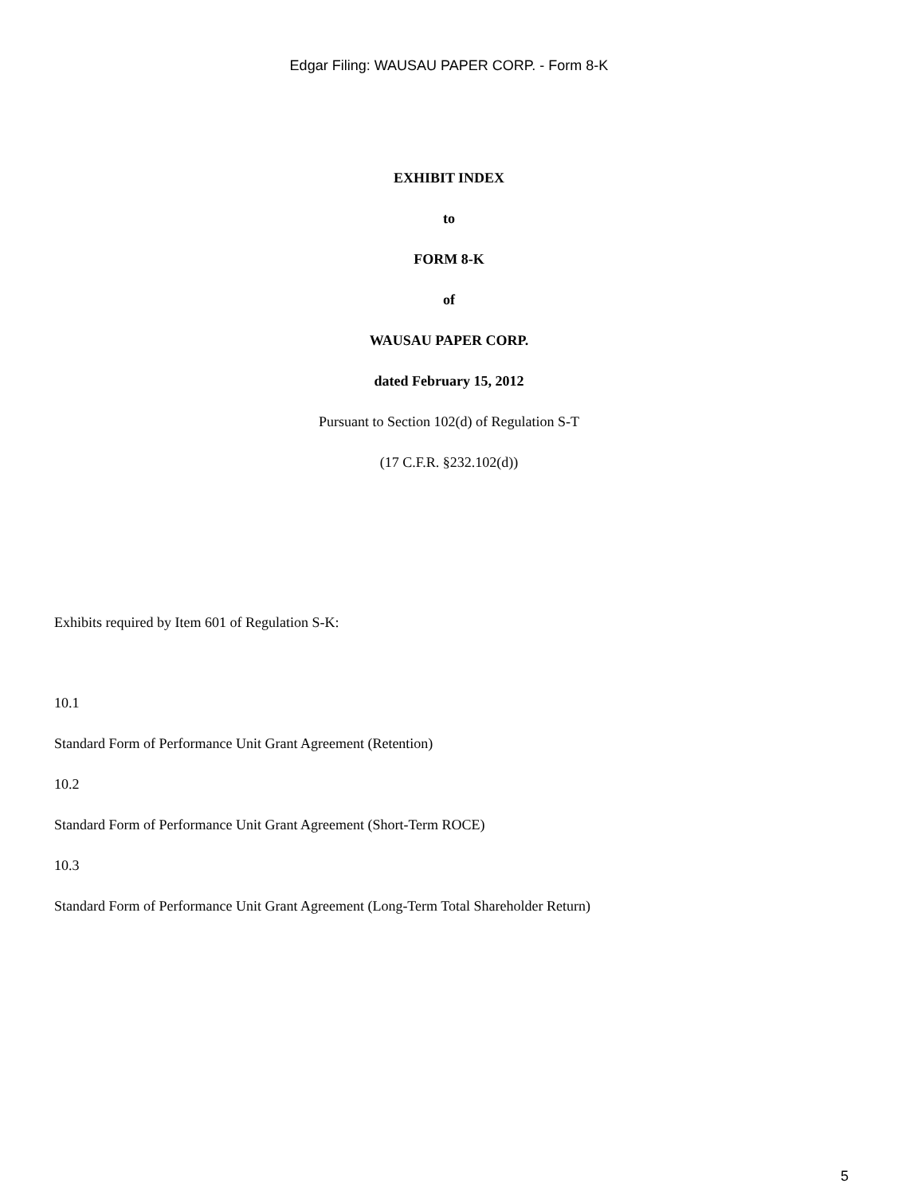Edgar Filing: WAUSAU PAPER CORP. - Form 8-K
EXHIBIT INDEX
to
FORM 8-K
of
WAUSAU PAPER CORP.
dated February 15, 2012
Pursuant to Section 102(d) of Regulation S-T
(17 C.F.R. §232.102(d))
Exhibits required by Item 601 of Regulation S-K:
10.1
Standard Form of Performance Unit Grant Agreement (Retention)
10.2
Standard Form of Performance Unit Grant Agreement (Short-Term ROCE)
10.3
Standard Form of Performance Unit Grant Agreement (Long-Term Total Shareholder Return)
5